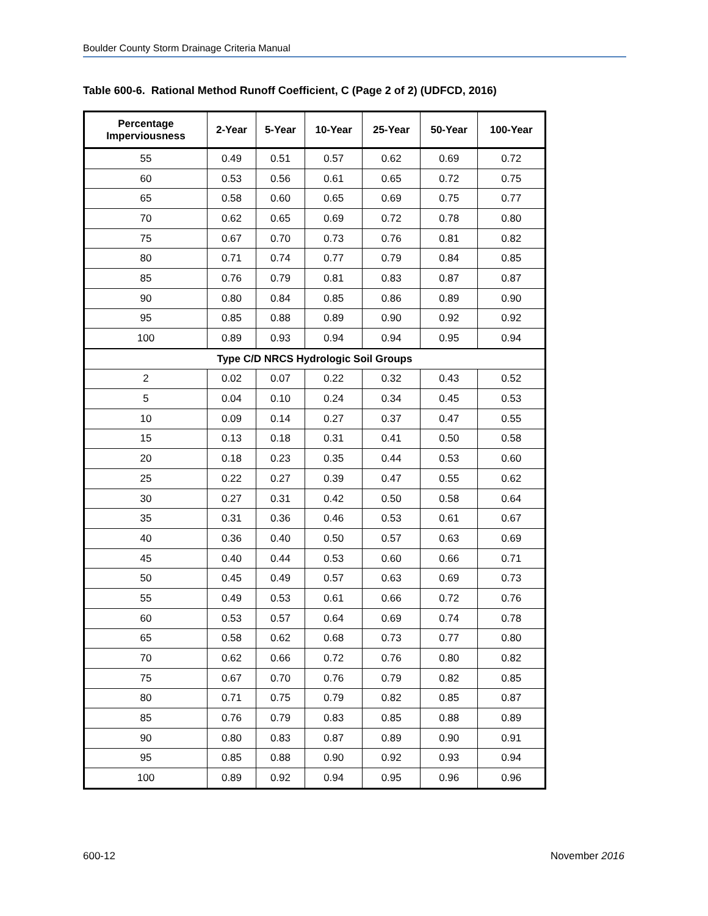Boulder County Storm Drainage Criteria Manual
Table 600-6. Rational Method Runoff Coefficient, C (Page 2 of 2) (UDFCD, 2016)
| Percentage Imperviousness | 2-Year | 5-Year | 10-Year | 25-Year | 50-Year | 100-Year |
| --- | --- | --- | --- | --- | --- | --- |
| 55 | 0.49 | 0.51 | 0.57 | 0.62 | 0.69 | 0.72 |
| 60 | 0.53 | 0.56 | 0.61 | 0.65 | 0.72 | 0.75 |
| 65 | 0.58 | 0.60 | 0.65 | 0.69 | 0.75 | 0.77 |
| 70 | 0.62 | 0.65 | 0.69 | 0.72 | 0.78 | 0.80 |
| 75 | 0.67 | 0.70 | 0.73 | 0.76 | 0.81 | 0.82 |
| 80 | 0.71 | 0.74 | 0.77 | 0.79 | 0.84 | 0.85 |
| 85 | 0.76 | 0.79 | 0.81 | 0.83 | 0.87 | 0.87 |
| 90 | 0.80 | 0.84 | 0.85 | 0.86 | 0.89 | 0.90 |
| 95 | 0.85 | 0.88 | 0.89 | 0.90 | 0.92 | 0.92 |
| 100 | 0.89 | 0.93 | 0.94 | 0.94 | 0.95 | 0.94 |
| Type C/D NRCS Hydrologic Soil Groups | | | | | | |
| 2 | 0.02 | 0.07 | 0.22 | 0.32 | 0.43 | 0.52 |
| 5 | 0.04 | 0.10 | 0.24 | 0.34 | 0.45 | 0.53 |
| 10 | 0.09 | 0.14 | 0.27 | 0.37 | 0.47 | 0.55 |
| 15 | 0.13 | 0.18 | 0.31 | 0.41 | 0.50 | 0.58 |
| 20 | 0.18 | 0.23 | 0.35 | 0.44 | 0.53 | 0.60 |
| 25 | 0.22 | 0.27 | 0.39 | 0.47 | 0.55 | 0.62 |
| 30 | 0.27 | 0.31 | 0.42 | 0.50 | 0.58 | 0.64 |
| 35 | 0.31 | 0.36 | 0.46 | 0.53 | 0.61 | 0.67 |
| 40 | 0.36 | 0.40 | 0.50 | 0.57 | 0.63 | 0.69 |
| 45 | 0.40 | 0.44 | 0.53 | 0.60 | 0.66 | 0.71 |
| 50 | 0.45 | 0.49 | 0.57 | 0.63 | 0.69 | 0.73 |
| 55 | 0.49 | 0.53 | 0.61 | 0.66 | 0.72 | 0.76 |
| 60 | 0.53 | 0.57 | 0.64 | 0.69 | 0.74 | 0.78 |
| 65 | 0.58 | 0.62 | 0.68 | 0.73 | 0.77 | 0.80 |
| 70 | 0.62 | 0.66 | 0.72 | 0.76 | 0.80 | 0.82 |
| 75 | 0.67 | 0.70 | 0.76 | 0.79 | 0.82 | 0.85 |
| 80 | 0.71 | 0.75 | 0.79 | 0.82 | 0.85 | 0.87 |
| 85 | 0.76 | 0.79 | 0.83 | 0.85 | 0.88 | 0.89 |
| 90 | 0.80 | 0.83 | 0.87 | 0.89 | 0.90 | 0.91 |
| 95 | 0.85 | 0.88 | 0.90 | 0.92 | 0.93 | 0.94 |
| 100 | 0.89 | 0.92 | 0.94 | 0.95 | 0.96 | 0.96 |
600-12 November 2016